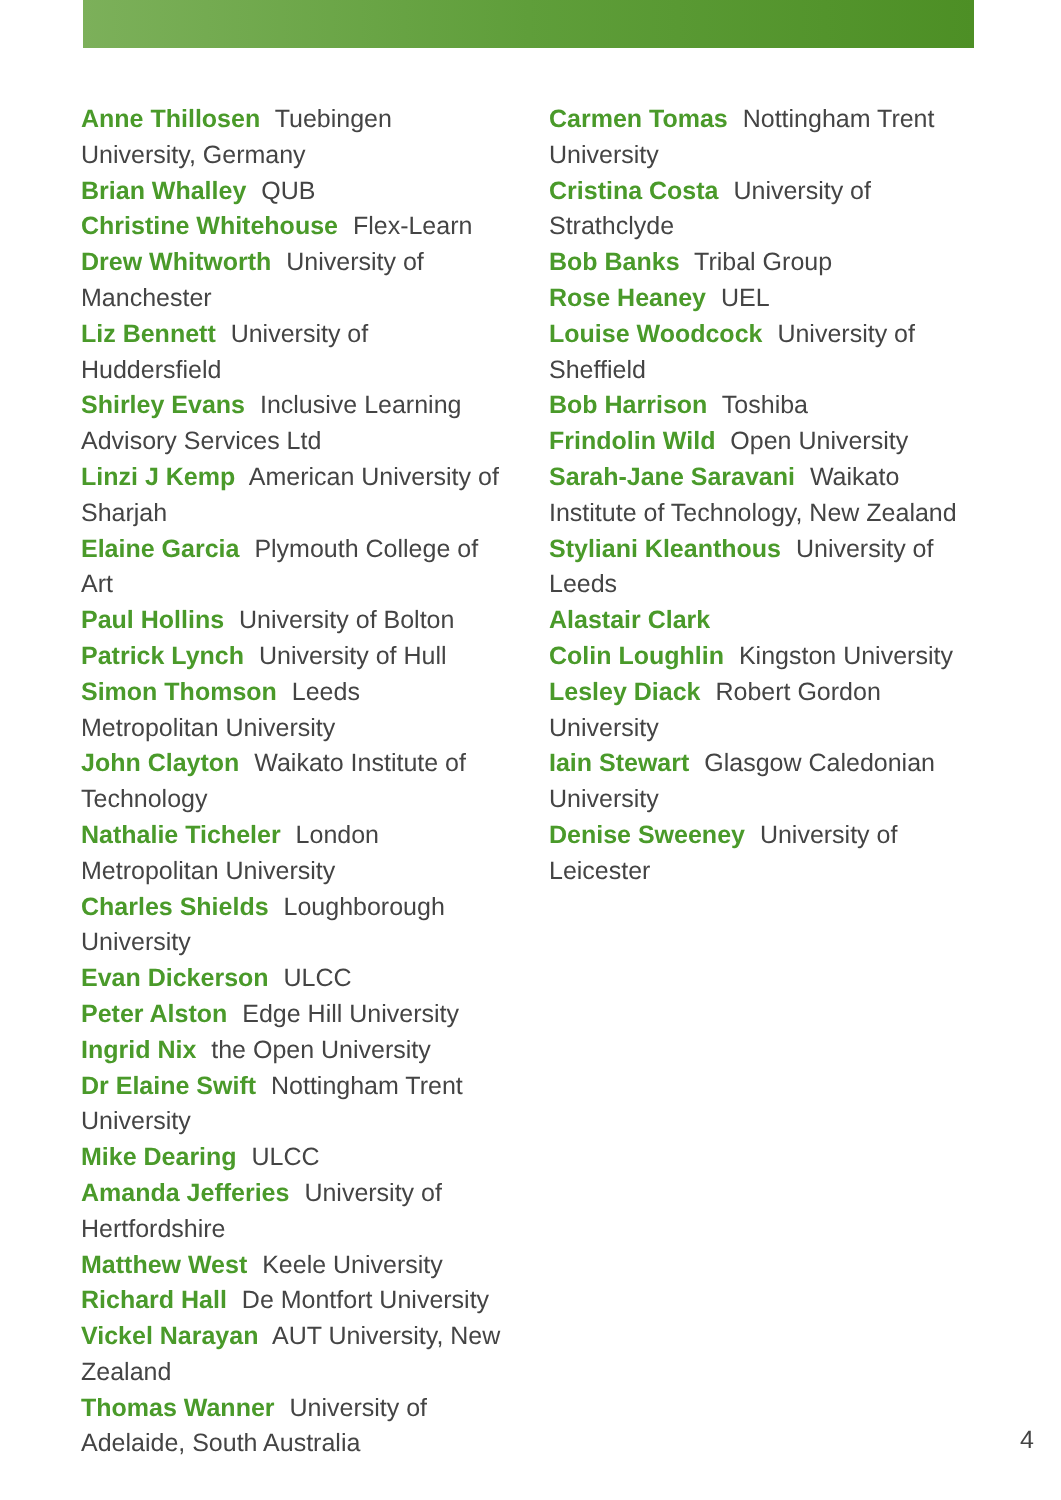Anne Thillosen Tuebingen University, Germany
Brian Whalley QUB
Christine Whitehouse Flex-Learn
Drew Whitworth University of Manchester
Liz Bennett University of Huddersfield
Shirley Evans Inclusive Learning Advisory Services Ltd
Linzi J Kemp American University of Sharjah
Elaine Garcia Plymouth College of Art
Paul Hollins University of Bolton
Patrick Lynch University of Hull
Simon Thomson Leeds Metropolitan University
John Clayton Waikato Institute of Technology
Nathalie Ticheler London Metropolitan University
Charles Shields Loughborough University
Evan Dickerson ULCC
Peter Alston Edge Hill University
Ingrid Nix the Open University
Dr Elaine Swift Nottingham Trent University
Mike Dearing ULCC
Amanda Jefferies University of Hertfordshire
Matthew West Keele University
Richard Hall De Montfort University
Vickel Narayan AUT University, New Zealand
Thomas Wanner University of Adelaide, South Australia
Carmen Tomas Nottingham Trent University
Cristina Costa University of Strathclyde
Bob Banks Tribal Group
Rose Heaney UEL
Louise Woodcock University of Sheffield
Bob Harrison Toshiba
Frindolin Wild Open University
Sarah-Jane Saravani Waikato Institute of Technology, New Zealand
Styliani Kleanthous University of Leeds
Alastair Clark
Colin Loughlin Kingston University
Lesley Diack Robert Gordon University
Iain Stewart Glasgow Caledonian University
Denise Sweeney University of Leicester
4